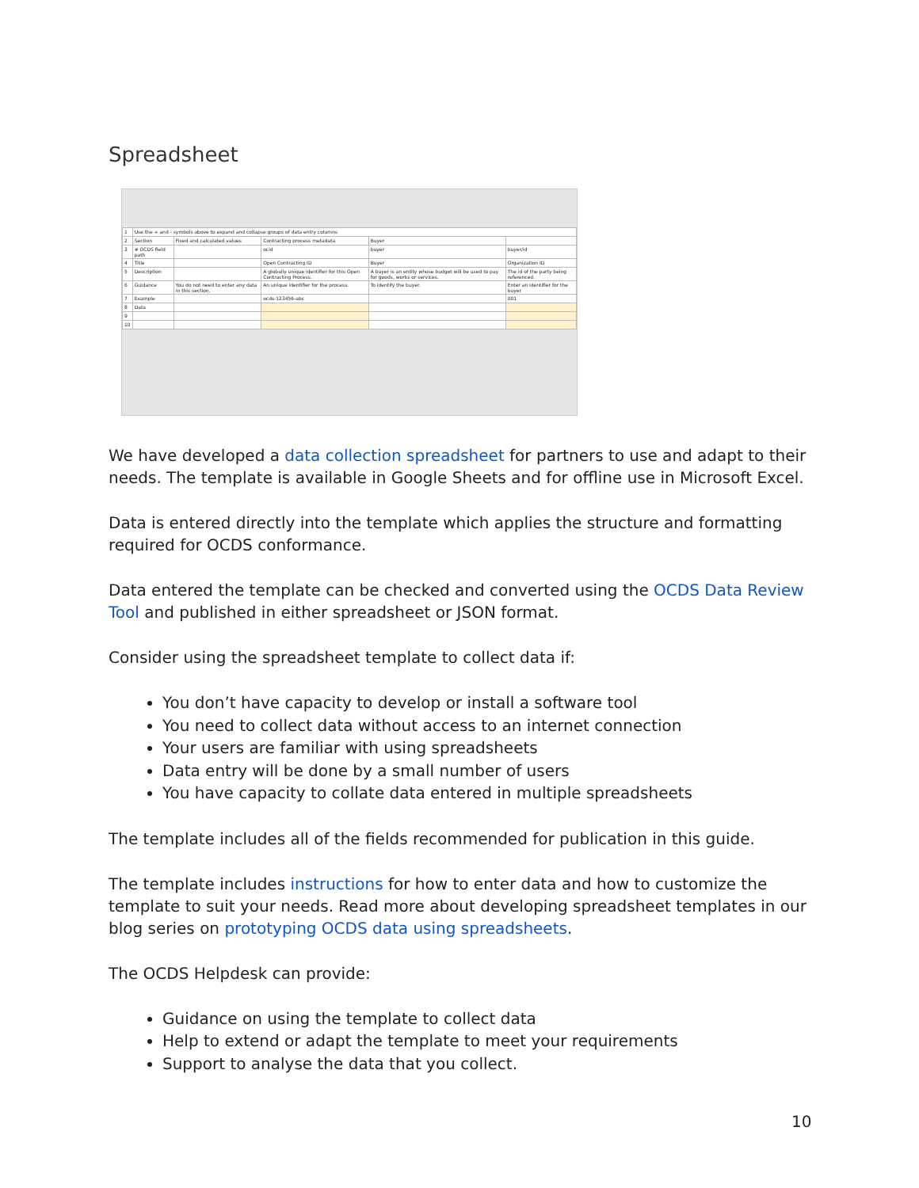Spreadsheet
| 1 | Use the + and - symbols above to expand and collapse groups of data entry columns | | | | |
| 2 | Section | Fixed and calculated values | Contracting process metadata | Buyer | |
| 3 | # OCDS field path | | ocid | buyer | buyer/id |
| 4 | Title | | Open Contracting ID | Buyer | Organization ID |
| 5 | Description | | A globally unique identifier for this Open Contracting Process. | A buyer is an entity whose budget will be used to pay for goods, works or services. | The id of the party being referenced. |
| 6 | Guidance | You do not need to enter any data in this section. | An unique identifier for the process. | To identify the buyer. | Enter an identifier for the buyer |
| 7 | Example | | ocds-123456-abc | | 001 |
| 8 | Data | | | | |
| 9 | | | | | |
| 10 | | | | | |
We have developed a data collection spreadsheet for partners to use and adapt to their needs. The template is available in Google Sheets and for offline use in Microsoft Excel.
Data is entered directly into the template which applies the structure and formatting required for OCDS conformance.
Data entered the template can be checked and converted using the OCDS Data Review Tool and published in either spreadsheet or JSON format.
Consider using the spreadsheet template to collect data if:
You don’t have capacity to develop or install a software tool
You need to collect data without access to an internet connection
Your users are familiar with using spreadsheets
Data entry will be done by a small number of users
You have capacity to collate data entered in multiple spreadsheets
The template includes all of the fields recommended for publication in this guide.
The template includes instructions for how to enter data and how to customize the template to suit your needs. Read more about developing spreadsheet templates in our blog series on prototyping OCDS data using spreadsheets.
The OCDS Helpdesk can provide:
Guidance on using the template to collect data
Help to extend or adapt the template to meet your requirements
Support to analyse the data that you collect.
10